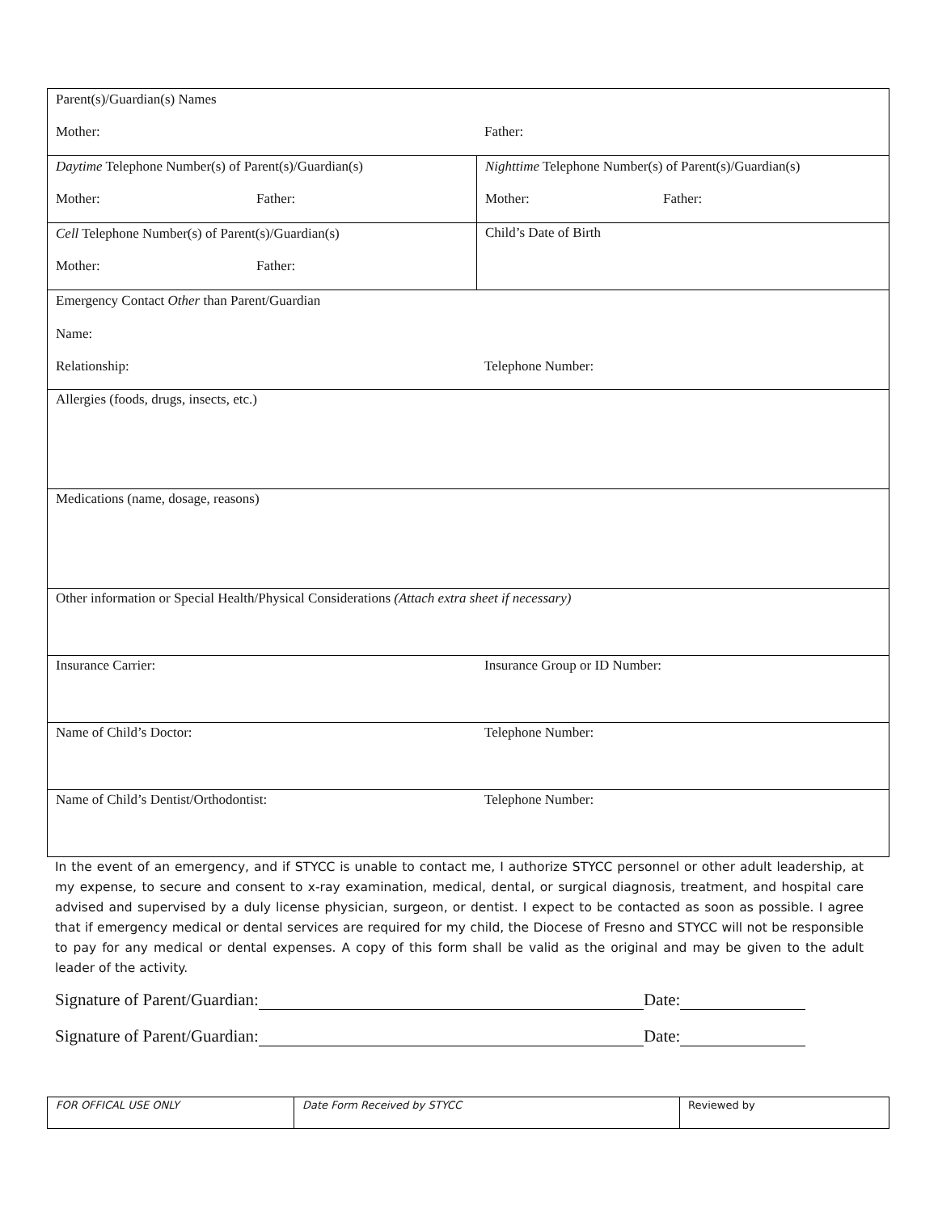| Parent(s)/Guardian(s) Names Mother: Father: | |
| Daytime Telephone Number(s) of Parent(s)/Guardian(s) Mother: Father: | Nighttime Telephone Number(s) of Parent(s)/Guardian(s) Mother: Father: |
| Cell Telephone Number(s) of Parent(s)/Guardian(s) Mother: Father: | Child’s Date of Birth |
| Emergency Contact Other than Parent/Guardian Name: Relationship: Telephone Number: | |
| Allergies (foods, drugs, insects, etc.) | |
| Medications (name, dosage, reasons) | |
| Other information or Special Health/Physical Considerations (Attach extra sheet if necessary) | |
| Insurance Carrier: Insurance Group or ID Number: | |
| Name of Child’s Doctor: Telephone Number: | |
| Name of Child’s Dentist/Orthodontist: Telephone Number: | |
In the event of an emergency, and if STYCC is unable to contact me, I authorize STYCC personnel or other adult leadership, at my expense, to secure and consent to x-ray examination, medical, dental, or surgical diagnosis, treatment, and hospital care advised and supervised by a duly license physician, surgeon, or dentist. I expect to be contacted as soon as possible. I agree that if emergency medical or dental services are required for my child, the Diocese of Fresno and STYCC will not be responsible to pay for any medical or dental expenses. A copy of this form shall be valid as the original and may be given to the adult leader of the activity.
Signature of Parent/Guardian: Date:
Signature of Parent/Guardian: Date:
| FOR OFFICAL USE ONLY | Date Form Received by STYCC | Reviewed by |